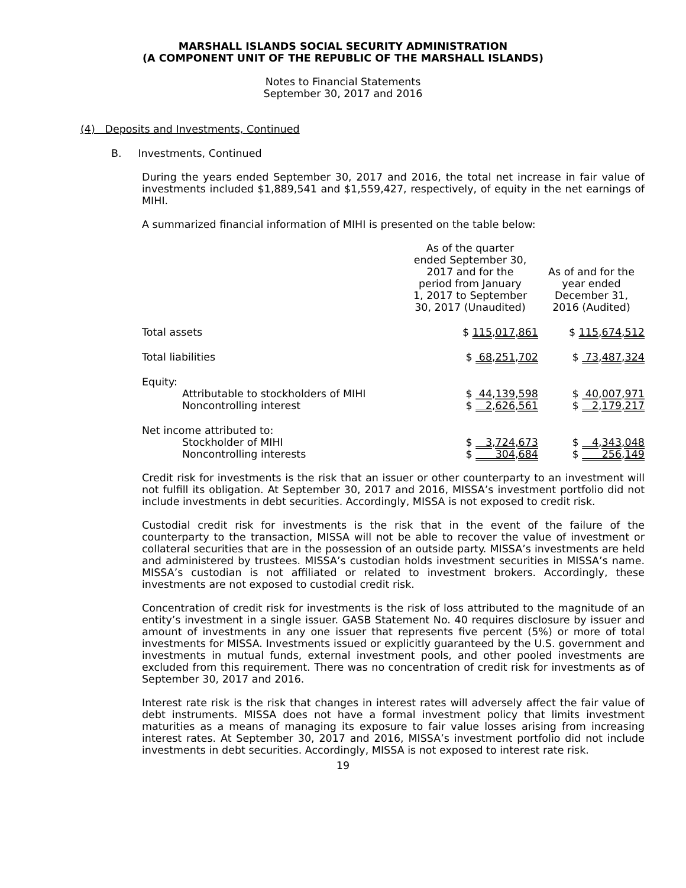MARSHALL ISLANDS SOCIAL SECURITY ADMINISTRATION
(A COMPONENT UNIT OF THE REPUBLIC OF THE MARSHALL ISLANDS)
Notes to Financial Statements
September 30, 2017 and 2016
(4) Deposits and Investments, Continued
B. Investments, Continued
During the years ended September 30, 2017 and 2016, the total net increase in fair value of investments included $1,889,541 and $1,559,427, respectively, of equity in the net earnings of MIHI.
A summarized financial information of MIHI is presented on the table below:
| | As of the quarter ended September 30, 2017 and for the period from January 1, 2017 to September 30, 2017 (Unaudited) | As of and for the year ended December 31, 2016 (Audited) |
| Total assets | $ 115,017,861 | $ 115,674,512 |
| Total liabilities | $ 68,251,702 | $ 73,487,324 |
| Equity: | | |
| Attributable to stockholders of MIHI | $ 44,139,598 | $ 40,007,971 |
| Noncontrolling interest | $ 2,626,561 | $ 2,179,217 |
| Net income attributed to: | | |
| Stockholder of MIHI | $ 3,724,673 | $ 4,343,048 |
| Noncontrolling interests | $ 304,684 | $ 256,149 |
Credit risk for investments is the risk that an issuer or other counterparty to an investment will not fulfill its obligation. At September 30, 2017 and 2016, MISSA’s investment portfolio did not include investments in debt securities. Accordingly, MISSA is not exposed to credit risk.
Custodial credit risk for investments is the risk that in the event of the failure of the counterparty to the transaction, MISSA will not be able to recover the value of investment or collateral securities that are in the possession of an outside party. MISSA’s investments are held and administered by trustees. MISSA’s custodian holds investment securities in MISSA’s name. MISSA’s custodian is not affiliated or related to investment brokers. Accordingly, these investments are not exposed to custodial credit risk.
Concentration of credit risk for investments is the risk of loss attributed to the magnitude of an entity’s investment in a single issuer. GASB Statement No. 40 requires disclosure by issuer and amount of investments in any one issuer that represents five percent (5%) or more of total investments for MISSA. Investments issued or explicitly guaranteed by the U.S. government and investments in mutual funds, external investment pools, and other pooled investments are excluded from this requirement. There was no concentration of credit risk for investments as of September 30, 2017 and 2016.
Interest rate risk is the risk that changes in interest rates will adversely affect the fair value of debt instruments. MISSA does not have a formal investment policy that limits investment maturities as a means of managing its exposure to fair value losses arising from increasing interest rates. At September 30, 2017 and 2016, MISSA’s investment portfolio did not include investments in debt securities. Accordingly, MISSA is not exposed to interest rate risk.
19